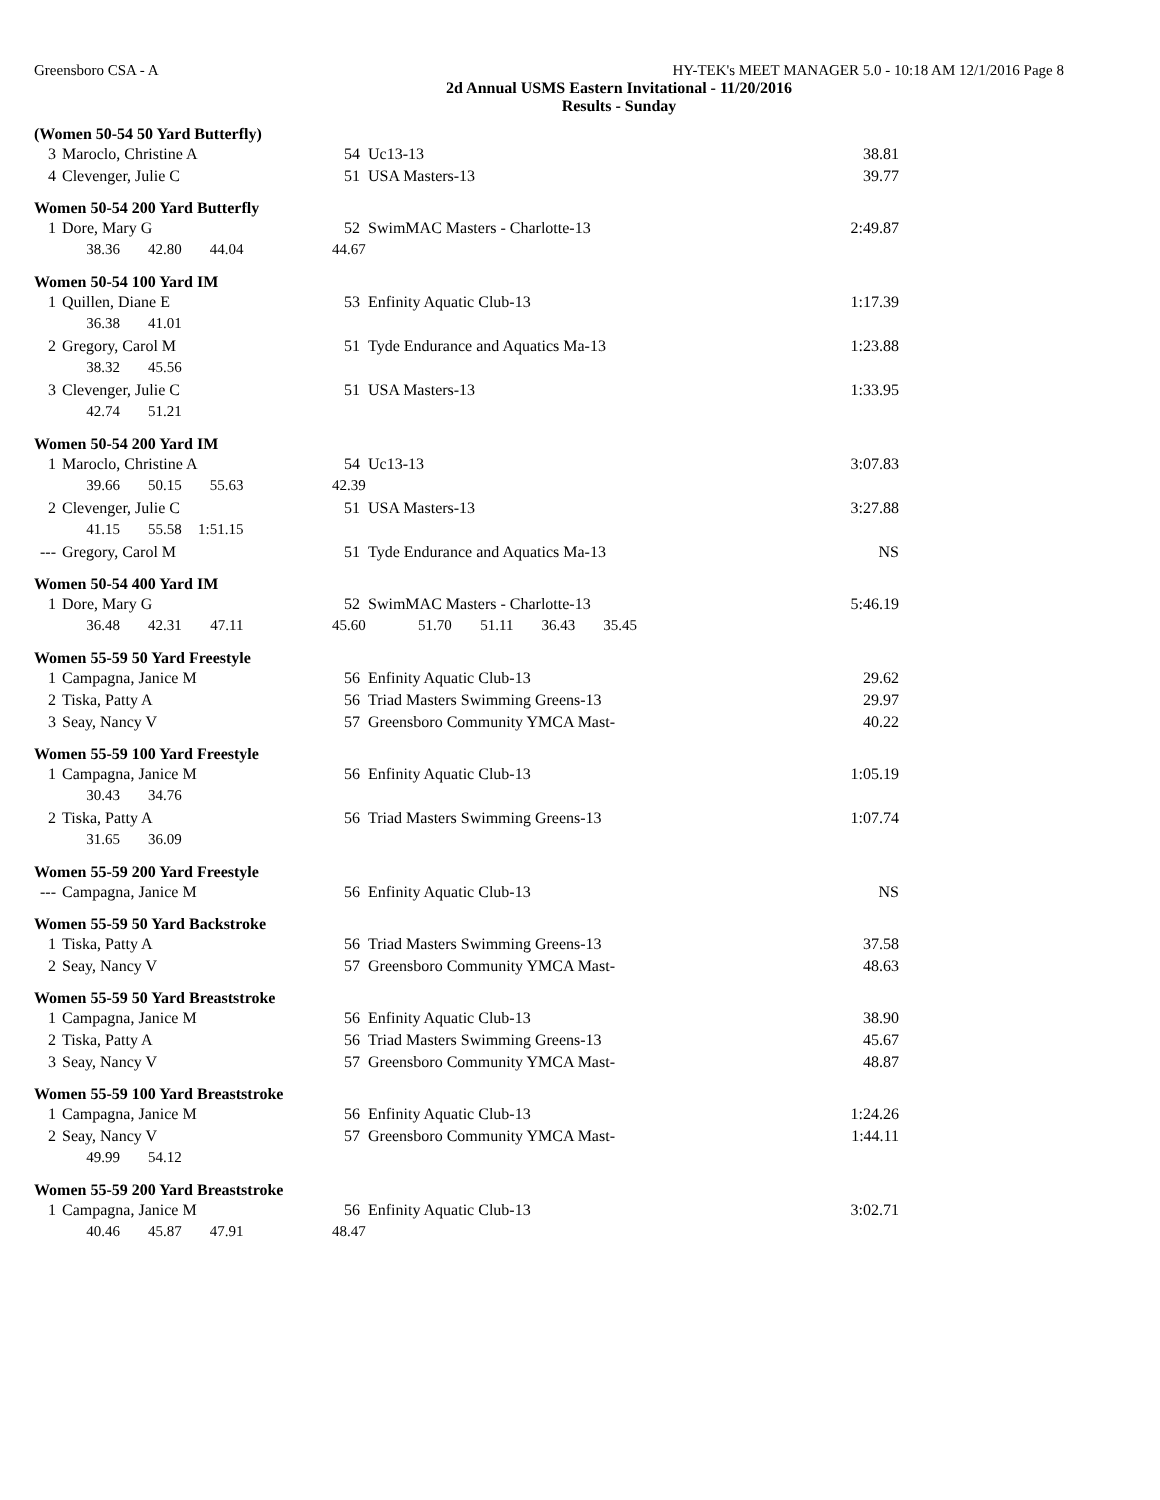Greensboro CSA - A HY-TEK's MEET MANAGER 5.0 - 10:18 AM 12/1/2016 Page 8
2d Annual USMS Eastern Invitational - 11/20/2016
Results - Sunday
(Women 50-54 50 Yard Butterfly)
| 3 | Maroclo, Christine A | 54 | Uc13-13 | 38.81 |
| 4 | Clevenger, Julie C | 51 | USA Masters-13 | 39.77 |
Women 50-54 200 Yard Butterfly
| 1 | Dore, Mary G | 52 | SwimMAC Masters - Charlotte-13 | 2:49.87 |
| | 38.36 42.80 44.04 | 44.67 | | |
Women 50-54 100 Yard IM
| 1 | Quillen, Diane E | 53 | Enfinity Aquatic Club-13 | 1:17.39 |
| | 36.38 41.01 | | | |
| 2 | Gregory, Carol M | 51 | Tyde Endurance and Aquatics Ma-13 | 1:23.88 |
| | 38.32 45.56 | | | |
| 3 | Clevenger, Julie C | 51 | USA Masters-13 | 1:33.95 |
| | 42.74 51.21 | | | |
Women 50-54 200 Yard IM
| 1 | Maroclo, Christine A | 54 | Uc13-13 | 3:07.83 |
| | 39.66 50.15 55.63 | 42.39 | | |
| 2 | Clevenger, Julie C | 51 | USA Masters-13 | 3:27.88 |
| | 41.15 55.58 1:51.15 | | | |
| --- | Gregory, Carol M | 51 | Tyde Endurance and Aquatics Ma-13 | NS |
Women 50-54 400 Yard IM
| 1 | Dore, Mary G | 52 | SwimMAC Masters - Charlotte-13 | 5:46.19 |
| | 36.48 42.31 47.11 | 45.60 51.70 51.11 36.43 35.45 | | |
Women 55-59 50 Yard Freestyle
| 1 | Campagna, Janice M | 56 | Enfinity Aquatic Club-13 | 29.62 |
| 2 | Tiska, Patty A | 56 | Triad Masters Swimming Greens-13 | 29.97 |
| 3 | Seay, Nancy V | 57 | Greensboro Community YMCA Mast- | 40.22 |
Women 55-59 100 Yard Freestyle
| 1 | Campagna, Janice M | 56 | Enfinity Aquatic Club-13 | 1:05.19 |
| | 30.43 34.76 | | | |
| 2 | Tiska, Patty A | 56 | Triad Masters Swimming Greens-13 | 1:07.74 |
| | 31.65 36.09 | | | |
Women 55-59 200 Yard Freestyle
| --- | Campagna, Janice M | 56 | Enfinity Aquatic Club-13 | NS |
Women 55-59 50 Yard Backstroke
| 1 | Tiska, Patty A | 56 | Triad Masters Swimming Greens-13 | 37.58 |
| 2 | Seay, Nancy V | 57 | Greensboro Community YMCA Mast- | 48.63 |
Women 55-59 50 Yard Breaststroke
| 1 | Campagna, Janice M | 56 | Enfinity Aquatic Club-13 | 38.90 |
| 2 | Tiska, Patty A | 56 | Triad Masters Swimming Greens-13 | 45.67 |
| 3 | Seay, Nancy V | 57 | Greensboro Community YMCA Mast- | 48.87 |
Women 55-59 100 Yard Breaststroke
| 1 | Campagna, Janice M | 56 | Enfinity Aquatic Club-13 | 1:24.26 |
| 2 | Seay, Nancy V | 57 | Greensboro Community YMCA Mast- | 1:44.11 |
| | 49.99 54.12 | | | |
Women 55-59 200 Yard Breaststroke
| 1 | Campagna, Janice M | 56 | Enfinity Aquatic Club-13 | 3:02.71 |
| | 40.46 45.87 47.91 | 48.47 | | |